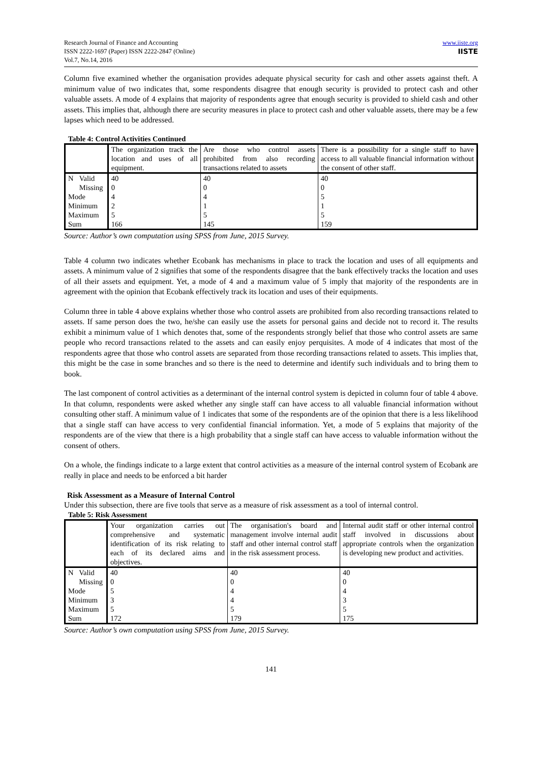Research Journal of Finance and Accounting
ISSN 2222-1697 (Paper) ISSN 2222-2847 (Online)
Vol.7, No.14, 2016
www.iiste.org
IISTE
Column five examined whether the organisation provides adequate physical security for cash and other assets against theft. A minimum value of two indicates that, some respondents disagree that enough security is provided to protect cash and other valuable assets. A mode of 4 explains that majority of respondents agree that enough security is provided to shield cash and other assets. This implies that, although there are security measures in place to protect cash and other valuable assets, there may be a few lapses which need to be addressed.
Table 4: Control Activities Continued
| | | The organization track the location and uses of all equipment. | Are those who control assets prohibited from also recording transactions related to assets | There is a possibility for a single staff to have access to all valuable financial information without the consent of other staff. |
| N | Valid | 40 | 40 | 40 |
| | Missing | 0 | 0 | 0 |
| Mode | | 4 | 4 | 5 |
| Minimum | | 2 | 1 | 1 |
| Maximum | | 5 | 5 | 5 |
| Sum | | 166 | 145 | 159 |
Source: Author’s own computation using SPSS from June, 2015 Survey.
Table 4 column two indicates whether Ecobank has mechanisms in place to track the location and uses of all equipments and assets. A minimum value of 2 signifies that some of the respondents disagree that the bank effectively tracks the location and uses of all their assets and equipment. Yet, a mode of 4 and a maximum value of 5 imply that majority of the respondents are in agreement with the opinion that Ecobank effectively track its location and uses of their equipments.
Column three in table 4 above explains whether those who control assets are prohibited from also recording transactions related to assets. If same person does the two, he/she can easily use the assets for personal gains and decide not to record it. The results exhibit a minimum value of 1 which denotes that, some of the respondents strongly belief that those who control assets are same people who record transactions related to the assets and can easily enjoy perquisites. A mode of 4 indicates that most of the respondents agree that those who control assets are separated from those recording transactions related to assets. This implies that, this might be the case in some branches and so there is the need to determine and identify such individuals and to bring them to book.
The last component of control activities as a determinant of the internal control system is depicted in column four of table 4 above. In that column, respondents were asked whether any single staff can have access to all valuable financial information without consulting other staff. A minimum value of 1 indicates that some of the respondents are of the opinion that there is a less likelihood that a single staff can have access to very confidential financial information. Yet, a mode of 5 explains that majority of the respondents are of the view that there is a high probability that a single staff can have access to valuable information without the consent of others.
On a whole, the findings indicate to a large extent that control activities as a measure of the internal control system of Ecobank are really in place and needs to be enforced a bit harder
Risk Assessment as a Measure of Internal Control
Under this subsection, there are five tools that serve as a measure of risk assessment as a tool of internal control.
Table 5: Risk Assessment
| | | Your organization carries out comprehensive and systematic identification of its risk relating to each of its declared aims and objectives. | The organisation's board and management involve internal audit staff and other internal control staff in the risk assessment process. | Internal audit staff or other internal control staff involved in discussions about appropriate controls when the organization is developing new product and activities. |
| N | Valid | 40 | 40 | 40 |
| | Missing | 0 | 0 | 0 |
| Mode | | 5 | 4 | 4 |
| Minimum | | 3 | 4 | 3 |
| Maximum | | 5 | 5 | 5 |
| Sum | | 172 | 179 | 175 |
Source: Author’s own computation using SPSS from June, 2015 Survey.
141